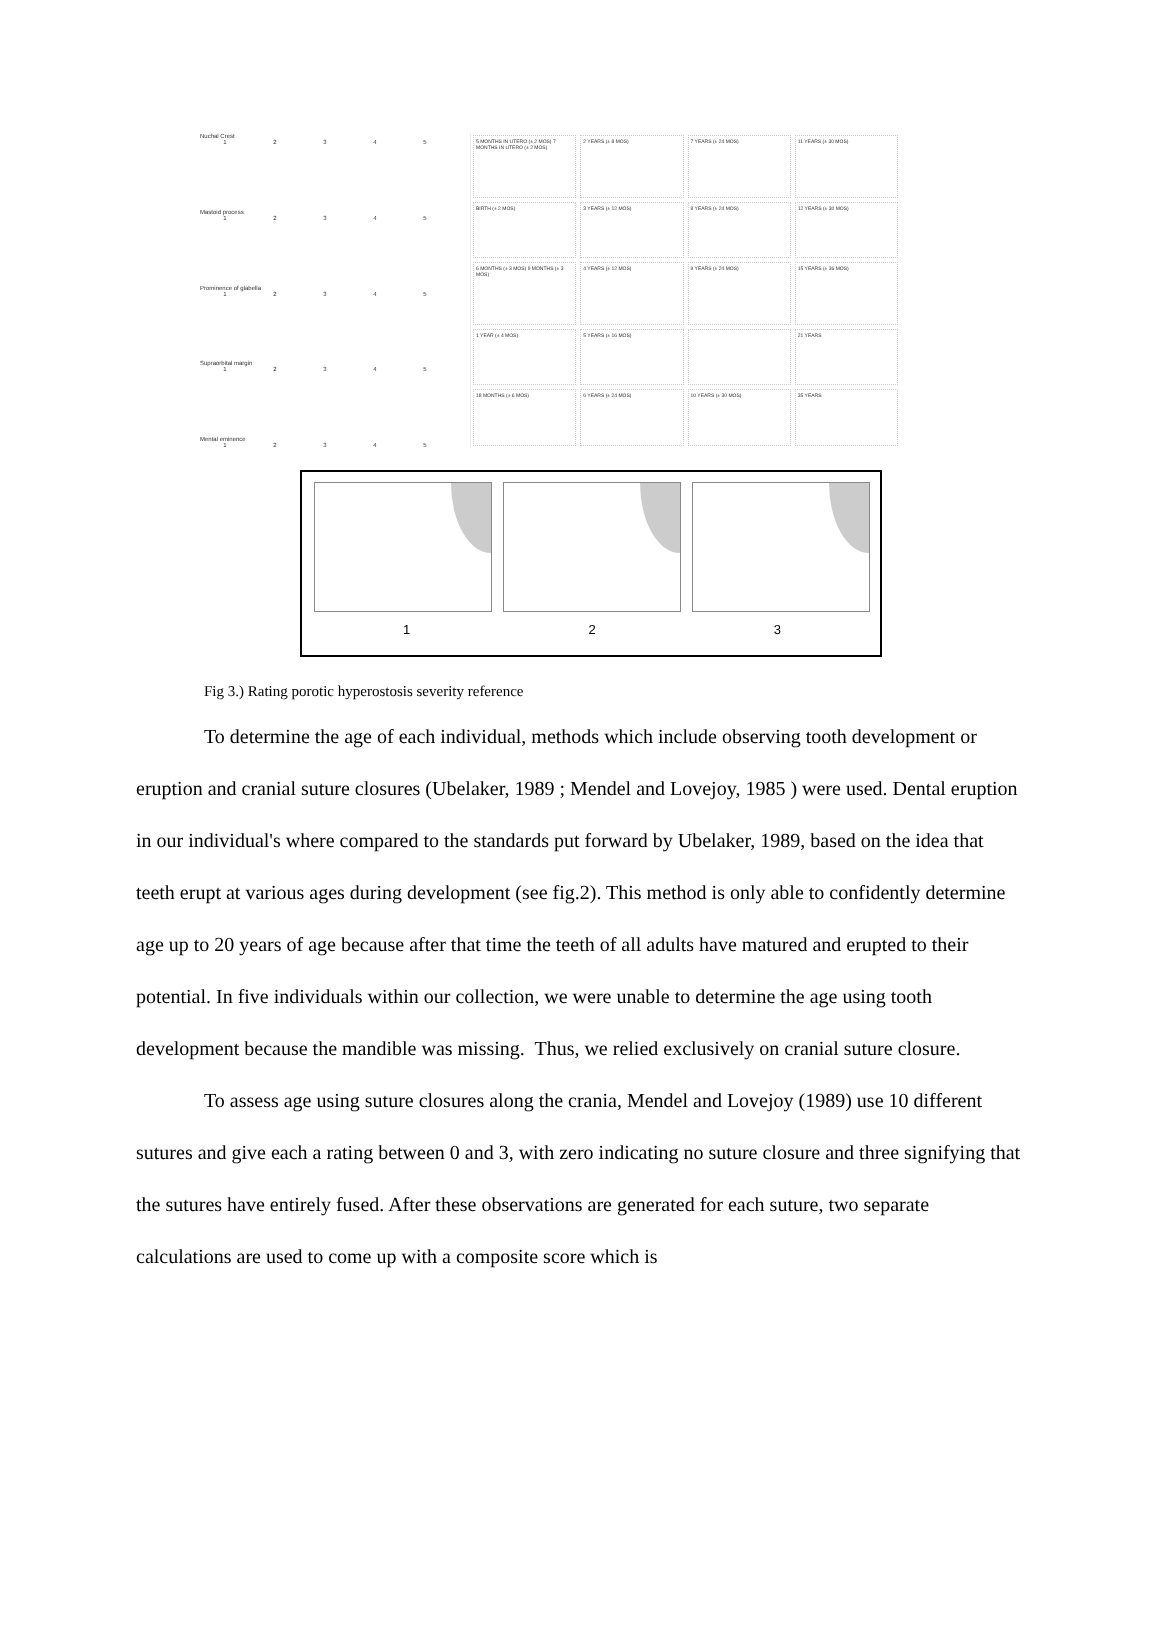Nuchal Crest
12345
Mastoid process
12345
Prominence of glabella
12345
Supraorbital margin
12345
Mental eminence
12345
5 MONTHS IN UTERO (± 2 MOS) 7 MONTHS IN UTERO (± 2 MOS)
2 YEARS (± 8 MOS)
7 YEARS (± 24 MOS)
11 YEARS (± 30 MOS)
BIRTH (± 2 MOS)
3 YEARS (± 12 MOS)
8 YEARS (± 24 MOS)
12 YEARS (± 30 MOS)
6 MONTHS (± 3 MOS) 9 MONTHS (± 3 MOS)
4 YEARS (± 12 MOS)
9 YEARS (± 24 MOS)
15 YEARS (± 36 MOS)
1 YEAR (± 4 MOS)
5 YEARS (± 16 MOS)
21 YEARS
18 MONTHS (± 6 MOS)
6 YEARS (± 24 MOS)
10 YEARS (± 30 MOS)
35 YEARS
1 2 3
Fig 3.) Rating porotic hyperostosis severity reference
To determine the age of each individual, methods which include observing tooth development or eruption and cranial suture closures (Ubelaker, 1989 ; Mendel and Lovejoy, 1985 ) were used. Dental eruption in our individual's where compared to the standards put forward by Ubelaker, 1989, based on the idea that teeth erupt at various ages during development (see fig.2). This method is only able to confidently determine age up to 20 years of age because after that time the teeth of all adults have matured and erupted to their potential. In five individuals within our collection, we were unable to determine the age using tooth development because the mandible was missing. Thus, we relied exclusively on cranial suture closure.
To assess age using suture closures along the crania, Mendel and Lovejoy (1989) use 10 different sutures and give each a rating between 0 and 3, with zero indicating no suture closure and three signifying that the sutures have entirely fused. After these observations are generated for each suture, two separate calculations are used to come up with a composite score which is